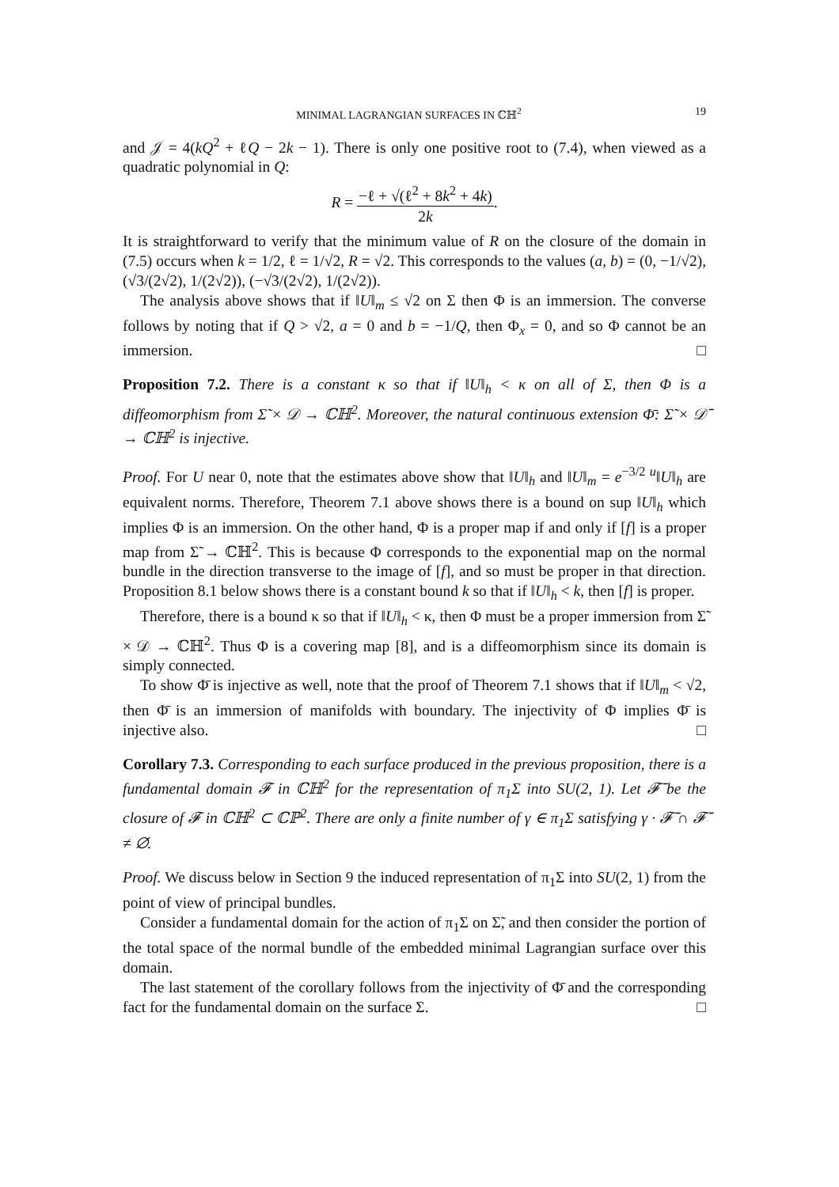MINIMAL LAGRANGIAN SURFACES IN ℂℍ<sup>2</sup> 19
and 𝒥 = 4(kQ<sup>2</sup> + ℓQ − 2k − 1). There is only one positive root to (7.4), when viewed as a quadratic polynomial in Q:
R = −ℓ + √(ℓ<sup>2</sup> + 8k<sup>2</sup> + 4k) 2k.
It is straightforward to verify that the minimum value of R on the closure of the domain in (7.5) occurs when k = 1/2, ℓ = 1/√2, R = √2. This corresponds to the values (a, b) = (0, −1/√2), (√3/(2√2), 1/(2√2)), (−√3/(2√2), 1/(2√2)).
The analysis above shows that if ‖U‖<sub>m</sub> ≤ √2 on Σ then Φ is an immersion. The converse follows by noting that if Q > √2, a = 0 and b = −1/Q, then Φ<sub>x</sub> = 0, and so Φ cannot be an immersion. □
Proposition 7.2. There is a constant κ so that if ‖U‖<sub>h</sub> < κ on all of Σ, then Φ is a diffeomorphism from Σ̃ × 𝒟 → ℂℍ<sup>2</sup>. Moreover, the natural continuous extension Φ̄: Σ̃ × 𝒟̄ → ℂℍ<sup>2</sup> is injective.
Proof. For U near 0, note that the estimates above show that ‖U‖<sub>h</sub> and ‖U‖<sub>m</sub> = e<sup>−3/2 u</sup>‖U‖<sub>h</sub> are equivalent norms. Therefore, Theorem 7.1 above shows there is a bound on sup ‖U‖<sub>h</sub> which implies Φ is an immersion. On the other hand, Φ is a proper map if and only if [f] is a proper map from Σ̃ → ℂℍ<sup>2</sup>. This is because Φ corresponds to the exponential map on the normal bundle in the direction transverse to the image of [f], and so must be proper in that direction. Proposition 8.1 below shows there is a constant bound k so that if ‖U‖<sub>h</sub> < k, then [f] is proper.
Therefore, there is a bound κ so that if ‖U‖<sub>h</sub> < κ, then Φ must be a proper immersion from Σ̃ × 𝒟 → ℂℍ<sup>2</sup>. Thus Φ is a covering map [8], and is a diffeomorphism since its domain is simply connected.
To show Φ̄ is injective as well, note that the proof of Theorem 7.1 shows that if ‖U‖<sub>m</sub> < √2, then Φ̄ is an immersion of manifolds with boundary. The injectivity of Φ implies Φ̄ is injective also. □
Corollary 7.3. Corresponding to each surface produced in the previous proposition, there is a fundamental domain 𝓕 in ℂℍ<sup>2</sup> for the representation of π<sub>1</sub>Σ into SU(2, 1). Let 𝓕̄ be the closure of 𝓕 in ℂℍ<sup>2</sup> ⊂ ℂℙ<sup>2</sup>. There are only a finite number of γ ∈ π<sub>1</sub>Σ satisfying γ · 𝓕̄ ∩ 𝓕̄ ≠ ∅.
Proof. We discuss below in Section 9 the induced representation of π<sub>1</sub>Σ into SU(2, 1) from the point of view of principal bundles.
Consider a fundamental domain for the action of π<sub>1</sub>Σ on Σ̃, and then consider the portion of the total space of the normal bundle of the embedded minimal Lagrangian surface over this domain.
The last statement of the corollary follows from the injectivity of Φ̄ and the corresponding fact for the fundamental domain on the surface Σ. □